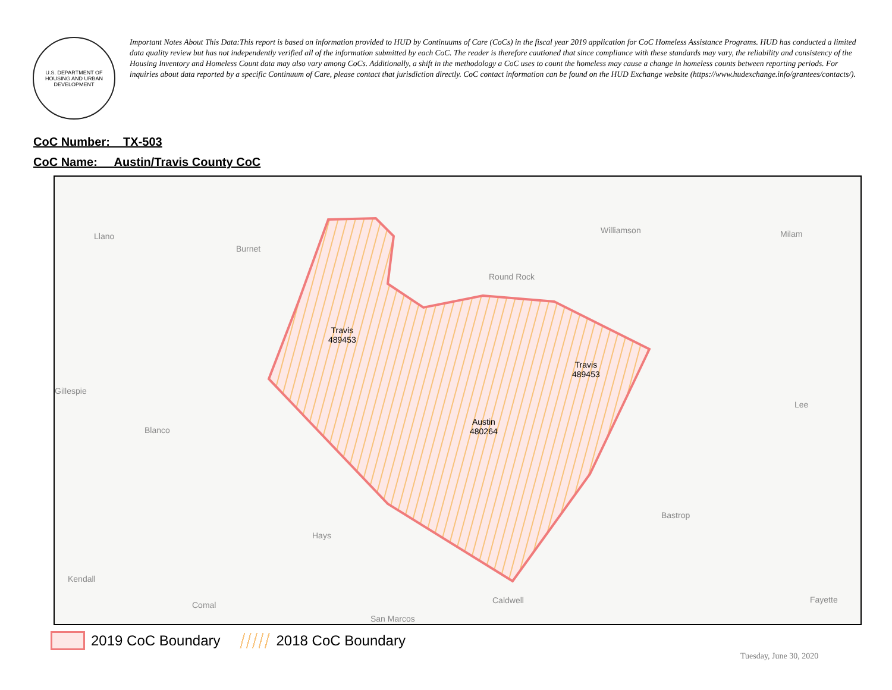U.S. DEPARTMENT OF HOUSING AND URBAN DEVELOPMENT
Important Notes About This Data:This report is based on information provided to HUD by Continuums of Care (CoCs) in the fiscal year 2019 application for CoC Homeless Assistance Programs. HUD has conducted a limited data quality review but has not independently verified all of the information submitted by each CoC. The reader is therefore cautioned that since compliance with these standards may vary, the reliability and consistency of the Housing Inventory and Homeless Count data may also vary among CoCs. Additionally, a shift in the methodology a CoC uses to count the homeless may cause a change in homeless counts between reporting periods. For inquiries about data reported by a specific Continuum of Care, please contact that jurisdiction directly. CoC contact information can be found on the HUD Exchange website (https://www.hudexchange.info/grantees/contacts/).
CoC Number: TX-503
CoC Name: __Austin/Travis County CoC
Llano
Burnet
Williamson Milam
Round Rock
Gillespie
Lee
Blanco
Bastrop
Hays
Kendall
Caldwell Fayette
Comal
San Marcos
Travis
489453
Travis
489453
Austin
480264
2019 CoC Boundary 2018 CoC Boundary
Tuesday, June 30, 2020